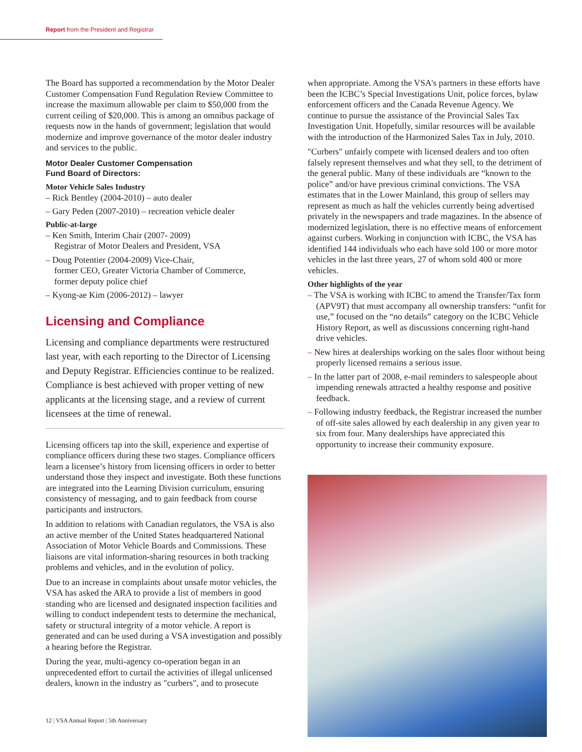Report from the President and Registrar
The Board has supported a recommendation by the Motor Dealer Customer Compensation Fund Regulation Review Committee to increase the maximum allowable per claim to $50,000 from the current ceiling of $20,000. This is among an omnibus package of requests now in the hands of government; legislation that would modernize and improve governance of the motor dealer industry and services to the public.
Motor Dealer Customer Compensation
Fund Board of Directors:
Motor Vehicle Sales Industry
– Rick Bentley (2004-2010) – auto dealer
– Gary Peden (2007-2010) – recreation vehicle dealer
Public-at-large
– Ken Smith, Interim Chair (2007- 2009)
Registrar of Motor Dealers and President, VSA
– Doug Potentier (2004-2009) Vice-Chair,
former CEO, Greater Victoria Chamber of Commerce,
former deputy police chief
– Kyong-ae Kim (2006-2012) – lawyer
Licensing and Compliance
Licensing and compliance departments were restructured last year, with each reporting to the Director of Licensing and Deputy Registrar. Efficiencies continue to be realized. Compliance is best achieved with proper vetting of new applicants at the licensing stage, and a review of current licensees at the time of renewal.
Licensing officers tap into the skill, experience and expertise of compliance officers during these two stages. Compliance officers learn a licensee’s history from licensing officers in order to better understand those they inspect and investigate. Both these functions are integrated into the Learning Division curriculum, ensuring consistency of messaging, and to gain feedback from course participants and instructors.
In addition to relations with Canadian regulators, the VSA is also an active member of the United States headquartered National Association of Motor Vehicle Boards and Commissions. These liaisons are vital information-sharing resources in both tracking problems and vehicles, and in the evolution of policy.
Due to an increase in complaints about unsafe motor vehicles, the VSA has asked the ARA to provide a list of members in good standing who are licensed and designated inspection facilities and willing to conduct independent tests to determine the mechanical, safety or structural integrity of a motor vehicle. A report is generated and can be used during a VSA investigation and possibly a hearing before the Registrar.
During the year, multi-agency co-operation began in an unprecedented effort to curtail the activities of illegal unlicensed dealers, known in the industry as "curbers", and to prosecute
when appropriate. Among the VSA's partners in these efforts have been the ICBC’s Special Investigations Unit, police forces, bylaw enforcement officers and the Canada Revenue Agency. We continue to pursue the assistance of the Provincial Sales Tax Investigation Unit. Hopefully, similar resources will be available with the introduction of the Harmonized Sales Tax in July, 2010.
"Curbers" unfairly compete with licensed dealers and too often falsely represent themselves and what they sell, to the detriment of the general public. Many of these individuals are “known to the police” and/or have previous criminal convictions. The VSA estimates that in the Lower Mainland, this group of sellers may represent as much as half the vehicles currently being advertised privately in the newspapers and trade magazines. In the absence of modernized legislation, there is no effective means of enforcement against curbers. Working in conjunction with ICBC, the VSA has identified 144 individuals who each have sold 100 or more motor vehicles in the last three years, 27 of whom sold 400 or more vehicles.
Other highlights of the year
– The VSA is working with ICBC to amend the Transfer/Tax form (APV9T) that must accompany all ownership transfers: “unfit for use,” focused on the “no details” category on the ICBC Vehicle History Report, as well as discussions concerning right-hand drive vehicles.
– New hires at dealerships working on the sales floor without being properly licensed remains a serious issue.
– In the latter part of 2008, e-mail reminders to salespeople about impending renewals attracted a healthy response and positive feedback.
– Following industry feedback, the Registrar increased the number of off-site sales allowed by each dealership in any given year to six from four. Many dealerships have appreciated this opportunity to increase their community exposure.
12 | VSA Annual Report | 5th Anniversary